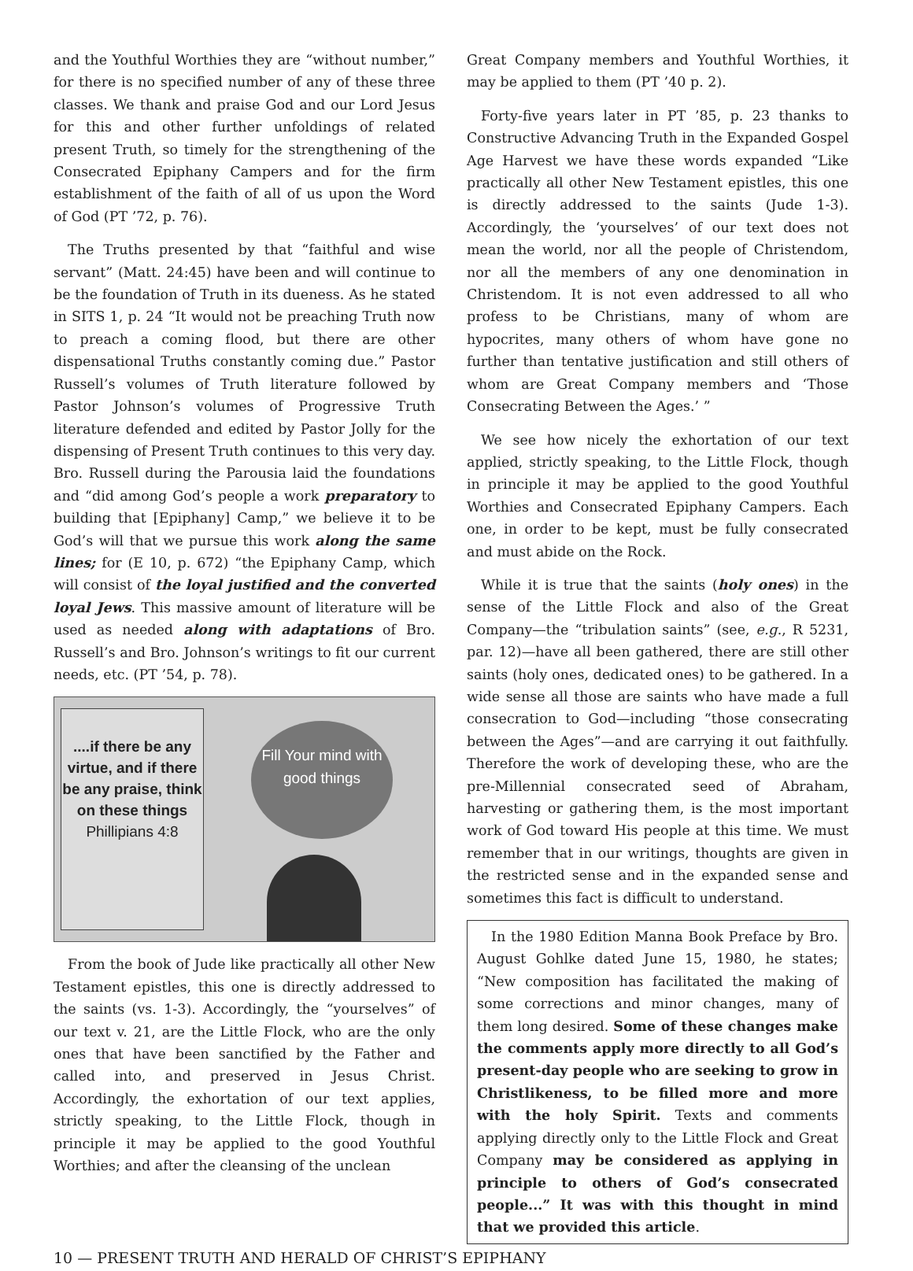and the Youthful Worthies they are “without number,” for there is no specified number of any of these three classes. We thank and praise God and our Lord Jesus for this and other further unfoldings of related present Truth, so timely for the strengthening of the Consecrated Epiphany Campers and for the firm establishment of the faith of all of us upon the Word of God (PT ’72, p. 76).
The Truths presented by that “faithful and wise servant” (Matt. 24:45) have been and will continue to be the foundation of Truth in its dueness. As he stated in SITS 1, p. 24 “It would not be preaching Truth now to preach a coming flood, but there are other dispensational Truths constantly coming due.” Pastor Russell’s volumes of Truth literature followed by Pastor Johnson’s volumes of Progressive Truth literature defended and edited by Pastor Jolly for the dispensing of Present Truth continues to this very day. Bro. Russell during the Parousia laid the foundations and “did among God’s people a work preparatory to building that [Epiphany] Camp,” we believe it to be God’s will that we pursue this work along the same lines; for (E 10, p. 672) “the Epiphany Camp, which will consist of the loyal justified and the converted loyal Jews. This massive amount of literature will be used as needed along with adaptations of Bro. Russell’s and Bro. Johnson’s writings to fit our current needs, etc. (PT ’54, p. 78).
....if there be any virtue, and if there be any praise, think on these things
Phillipians 4:8
Fill Your mind with good things
From the book of Jude like practically all other New Testament epistles, this one is directly addressed to the saints (vs. 1-3). Accordingly, the “yourselves” of our text v. 21, are the Little Flock, who are the only ones that have been sanctified by the Father and called into, and preserved in Jesus Christ. Accordingly, the exhortation of our text applies, strictly speaking, to the Little Flock, though in principle it may be applied to the good Youthful Worthies; and after the cleansing of the unclean
Great Company members and Youthful Worthies, it may be applied to them (PT ’40 p. 2).
Forty-five years later in PT ’85, p. 23 thanks to Constructive Advancing Truth in the Expanded Gospel Age Harvest we have these words expanded “Like practically all other New Testament epistles, this one is directly addressed to the saints (Jude 1-3). Accordingly, the ‘yourselves’ of our text does not mean the world, nor all the people of Christendom, nor all the members of any one denomination in Christendom. It is not even addressed to all who profess to be Christians, many of whom are hypocrites, many others of whom have gone no further than tentative justification and still others of whom are Great Company members and ‘Those Consecrating Between the Ages.’ ”
We see how nicely the exhortation of our text applied, strictly speaking, to the Little Flock, though in principle it may be applied to the good Youthful Worthies and Consecrated Epiphany Campers. Each one, in order to be kept, must be fully consecrated and must abide on the Rock.
While it is true that the saints (holy ones) in the sense of the Little Flock and also of the Great Company—the “tribulation saints” (see, e.g., R 5231, par. 12)—have all been gathered, there are still other saints (holy ones, dedicated ones) to be gathered. In a wide sense all those are saints who have made a full consecration to God—including “those consecrating between the Ages”—and are carrying it out faithfully. Therefore the work of developing these, who are the pre-Millennial consecrated seed of Abraham, harvesting or gathering them, is the most important work of God toward His people at this time. We must remember that in our writings, thoughts are given in the restricted sense and in the expanded sense and sometimes this fact is difficult to understand.
In the 1980 Edition Manna Book Preface by Bro. August Gohlke dated June 15, 1980, he states; “New composition has facilitated the making of some corrections and minor changes, many of them long desired. Some of these changes make the comments apply more directly to all God’s present-day people who are seeking to grow in Christlikeness, to be filled more and more with the holy Spirit. Texts and comments applying directly only to the Little Flock and Great Company may be considered as applying in principle to others of God’s consecrated people...” It was with this thought in mind that we provided this article.
10 — PRESENT TRUTH AND HERALD OF CHRIST’S EPIPHANY